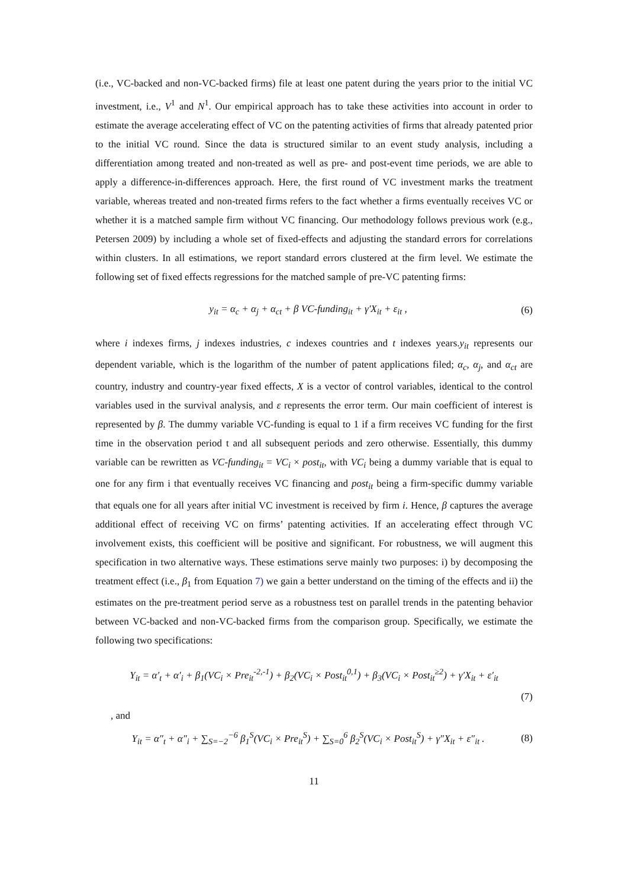(i.e., VC-backed and non-VC-backed firms) file at least one patent during the years prior to the initial VC investment, i.e., V<sup>1</sup> and N<sup>1</sup>. Our empirical approach has to take these activities into account in order to estimate the average accelerating effect of VC on the patenting activities of firms that already patented prior to the initial VC round. Since the data is structured similar to an event study analysis, including a differentiation among treated and non-treated as well as pre- and post-event time periods, we are able to apply a difference-in-differences approach. Here, the first round of VC investment marks the treatment variable, whereas treated and non-treated firms refers to the fact whether a firms eventually receives VC or whether it is a matched sample firm without VC financing. Our methodology follows previous work (e.g., Petersen 2009) by including a whole set of fixed-effects and adjusting the standard errors for correlations within clusters. In all estimations, we report standard errors clustered at the firm level. We estimate the following set of fixed effects regressions for the matched sample of pre-VC patenting firms:
y<sub>it</sub> = α<sub>c</sub> + α<sub>j</sub> + α<sub>ct</sub> + β VC-funding<sub>it</sub> + γ′X<sub>it</sub> + ε<sub>it</sub> , (6)
where i indexes firms, j indexes industries, c indexes countries and t indexes years.y<sub>it</sub> represents our dependent variable, which is the logarithm of the number of patent applications filed; α<sub>c</sub>, α<sub>j</sub>, and α<sub>ct</sub> are country, industry and country-year fixed effects, X is a vector of control variables, identical to the control variables used in the survival analysis, and ε represents the error term. Our main coefficient of interest is represented by β. The dummy variable VC-funding is equal to 1 if a firm receives VC funding for the first time in the observation period t and all subsequent periods and zero otherwise. Essentially, this dummy variable can be rewritten as VC-funding<sub>it</sub> = VC<sub>i</sub> × post<sub>it</sub>, with VC<sub>i</sub> being a dummy variable that is equal to one for any firm i that eventually receives VC financing and post<sub>it</sub> being a firm-specific dummy variable that equals one for all years after initial VC investment is received by firm i. Hence, β captures the average additional effect of receiving VC on firms’ patenting activities. If an accelerating effect through VC involvement exists, this coefficient will be positive and significant. For robustness, we will augment this specification in two alternative ways. These estimations serve mainly two purposes: i) by decomposing the treatment effect (i.e., β<sub>1</sub> from Equation 7) we gain a better understand on the timing of the effects and ii) the estimates on the pre-treatment period serve as a robustness test on parallel trends in the patenting behavior between VC-backed and non-VC-backed firms from the comparison group. Specifically, we estimate the following two specifications:
Y<sub>it</sub> = α′<sub>t</sub> + α′<sub>i</sub> + β<sub>1</sub>(VC<sub>i</sub> × Pre<sub>it</sub><sup>-2,-1</sup>) + β<sub>2</sub>(VC<sub>i</sub> × Post<sub>it</sub><sup>0,1</sup>) + β<sub>3</sub>(VC<sub>i</sub> × Post<sub>it</sub><sup>≥2</sup>) + γ′X<sub>it</sub> + ε′<sub>it</sub>
(7)
, and
Y<sub>it</sub> = α″<sub>t</sub> + α″<sub>i</sub> + ∑<sub>S=−2</sub><sup>−6</sup> β<sub>1</sub><sup>S</sup>(VC<sub>i</sub> × Pre<sub>it</sub><sup>S</sup>) + ∑<sub>S=0</sub><sup>6</sup> β<sub>2</sub><sup>S</sup>(VC<sub>i</sub> × Post<sub>it</sub><sup>S</sup>) + γ″X<sub>it</sub> + ε″<sub>it</sub> . (8)
11